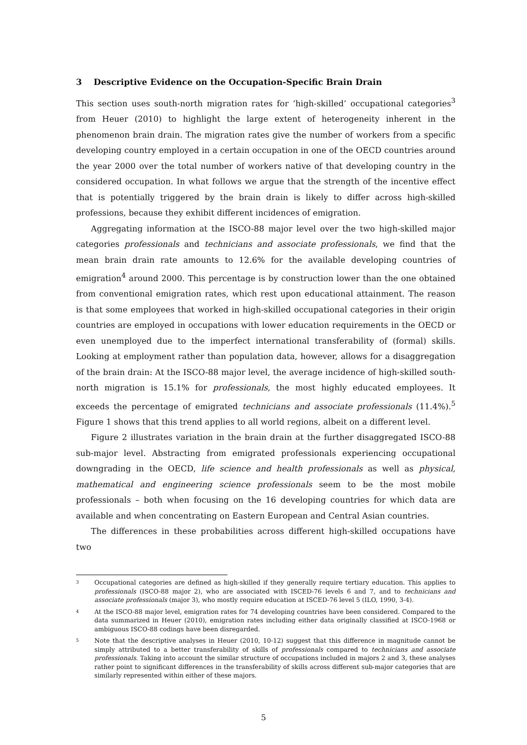3 Descriptive Evidence on the Occupation-Specific Brain Drain
This section uses south-north migration rates for ‘high-skilled’ occupational categories<sup>3</sup> from Heuer (2010) to highlight the large extent of heterogeneity inherent in the phenomenon brain drain. The migration rates give the number of workers from a specific developing country employed in a certain occupation in one of the OECD countries around the year 2000 over the total number of workers native of that developing country in the considered occupation. In what follows we argue that the strength of the incentive effect that is potentially triggered by the brain drain is likely to differ across high-skilled professions, because they exhibit different incidences of emigration.
Aggregating information at the ISCO-88 major level over the two high-skilled major categories professionals and technicians and associate professionals, we find that the mean brain drain rate amounts to 12.6% for the available developing countries of emigration<sup>4</sup> around 2000. This percentage is by construction lower than the one obtained from conventional emigration rates, which rest upon educational attainment. The reason is that some employees that worked in high-skilled occupational categories in their origin countries are employed in occupations with lower education requirements in the OECD or even unemployed due to the imperfect international transferability of (formal) skills. Looking at employment rather than population data, however, allows for a disaggregation of the brain drain: At the ISCO-88 major level, the average incidence of high-skilled south-north migration is 15.1% for professionals, the most highly educated employees. It exceeds the percentage of emigrated technicians and associate professionals (11.4%).<sup>5</sup> Figure 1 shows that this trend applies to all world regions, albeit on a different level.
Figure 2 illustrates variation in the brain drain at the further disaggregated ISCO-88 sub-major level. Abstracting from emigrated professionals experiencing occupational downgrading in the OECD, life science and health professionals as well as physical, mathematical and engineering science professionals seem to be the most mobile professionals – both when focusing on the 16 developing countries for which data are available and when concentrating on Eastern European and Central Asian countries.
The differences in these probabilities across different high-skilled occupations have two
3 Occupational categories are defined as high-skilled if they generally require tertiary education. This applies to professionals (ISCO-88 major 2), who are associated with ISCED-76 levels 6 and 7, and to technicians and associate professionals (major 3), who mostly require education at ISCED-76 level 5 (ILO, 1990, 3-4).
4 At the ISCO-88 major level, emigration rates for 74 developing countries have been considered. Compared to the data summarized in Heuer (2010), emigration rates including either data originally classified at ISCO-1968 or ambiguous ISCO-88 codings have been disregarded.
5 Note that the descriptive analyses in Heuer (2010, 10-12) suggest that this difference in magnitude cannot be simply attributed to a better transferability of skills of professionals compared to technicians and associate professionals. Taking into account the similar structure of occupations included in majors 2 and 3, these analyses rather point to significant differences in the transferability of skills across different sub-major categories that are similarly represented within either of these majors.
5